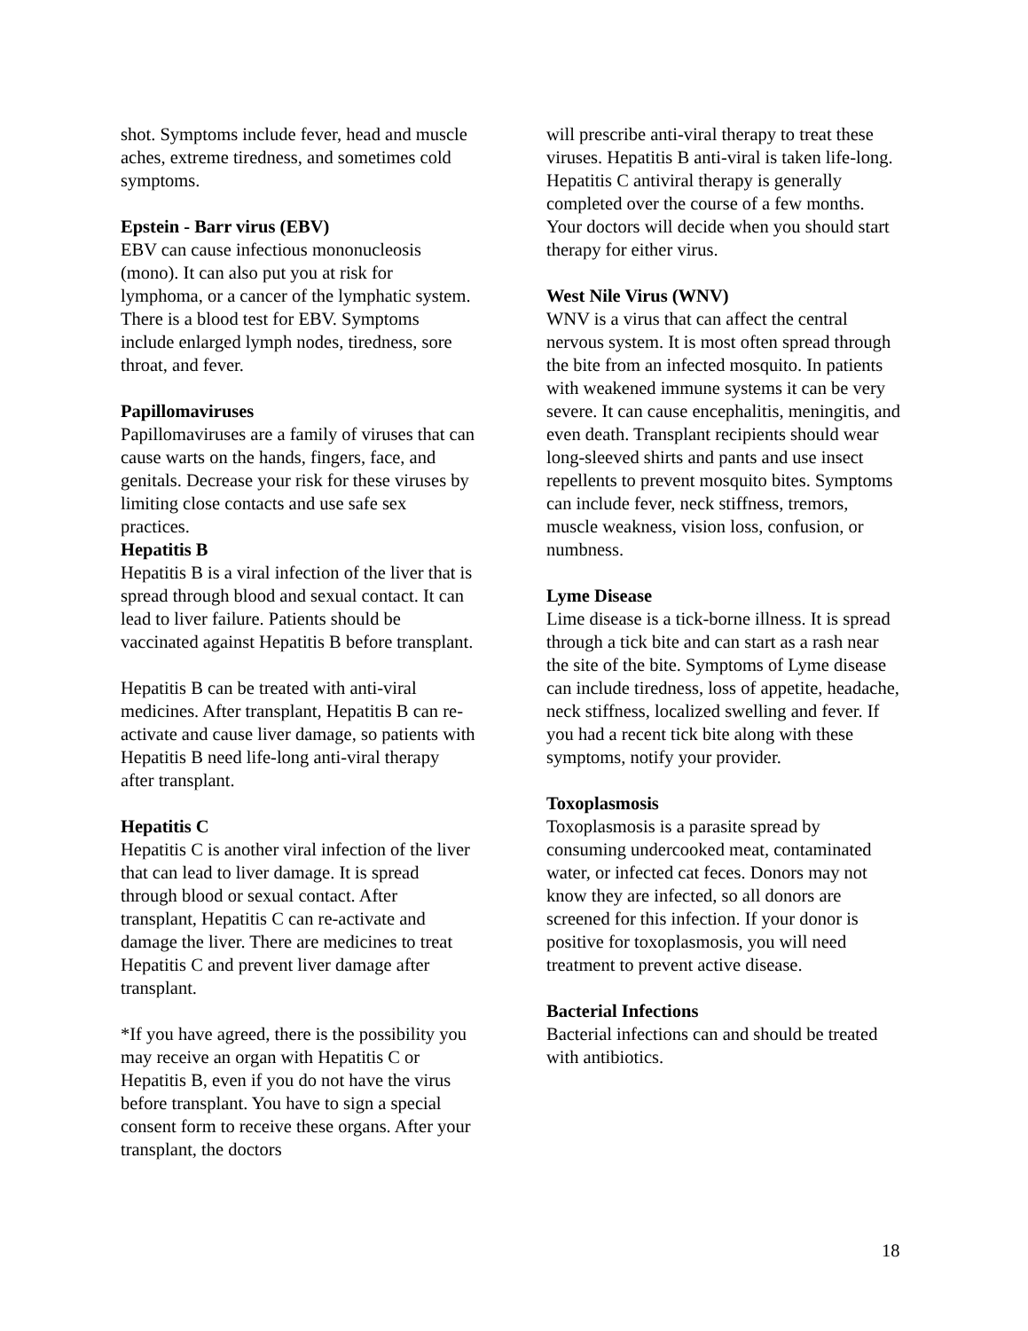shot. Symptoms include fever, head and muscle aches, extreme tiredness, and sometimes cold symptoms.
Epstein - Barr virus (EBV)
EBV can cause infectious mononucleosis (mono). It can also put you at risk for lymphoma, or a cancer of the lymphatic system. There is a blood test for EBV. Symptoms include enlarged lymph nodes, tiredness, sore throat, and fever.
Papillomaviruses
Papillomaviruses are a family of viruses that can cause warts on the hands, fingers, face, and genitals. Decrease your risk for these viruses by limiting close contacts and use safe sex practices.
Hepatitis B
Hepatitis B is a viral infection of the liver that is spread through blood and sexual contact. It can lead to liver failure. Patients should be vaccinated against Hepatitis B before transplant.
Hepatitis B can be treated with anti-viral medicines. After transplant, Hepatitis B can re-activate and cause liver damage, so patients with Hepatitis B need life-long anti-viral therapy after transplant.
Hepatitis C
Hepatitis C is another viral infection of the liver that can lead to liver damage. It is spread through blood or sexual contact. After transplant, Hepatitis C can re-activate and damage the liver. There are medicines to treat Hepatitis C and prevent liver damage after transplant.
*If you have agreed, there is the possibility you may receive an organ with Hepatitis C or Hepatitis B, even if you do not have the virus before transplant. You have to sign a special consent form to receive these organs. After your transplant, the doctors
will prescribe anti-viral therapy to treat these viruses. Hepatitis B anti-viral is taken life-long. Hepatitis C antiviral therapy is generally completed over the course of a few months. Your doctors will decide when you should start therapy for either virus.
West Nile Virus (WNV)
WNV is a virus that can affect the central nervous system. It is most often spread through the bite from an infected mosquito. In patients with weakened immune systems it can be very severe. It can cause encephalitis, meningitis, and even death. Transplant recipients should wear long-sleeved shirts and pants and use insect repellents to prevent mosquito bites. Symptoms can include fever, neck stiffness, tremors, muscle weakness, vision loss, confusion, or numbness.
Lyme Disease
Lime disease is a tick-borne illness. It is spread through a tick bite and can start as a rash near the site of the bite. Symptoms of Lyme disease can include tiredness, loss of appetite, headache, neck stiffness, localized swelling and fever. If you had a recent tick bite along with these symptoms, notify your provider.
Toxoplasmosis
Toxoplasmosis is a parasite spread by consuming undercooked meat, contaminated water, or infected cat feces. Donors may not know they are infected, so all donors are screened for this infection. If your donor is positive for toxoplasmosis, you will need treatment to prevent active disease.
Bacterial Infections
Bacterial infections can and should be treated with antibiotics.
18